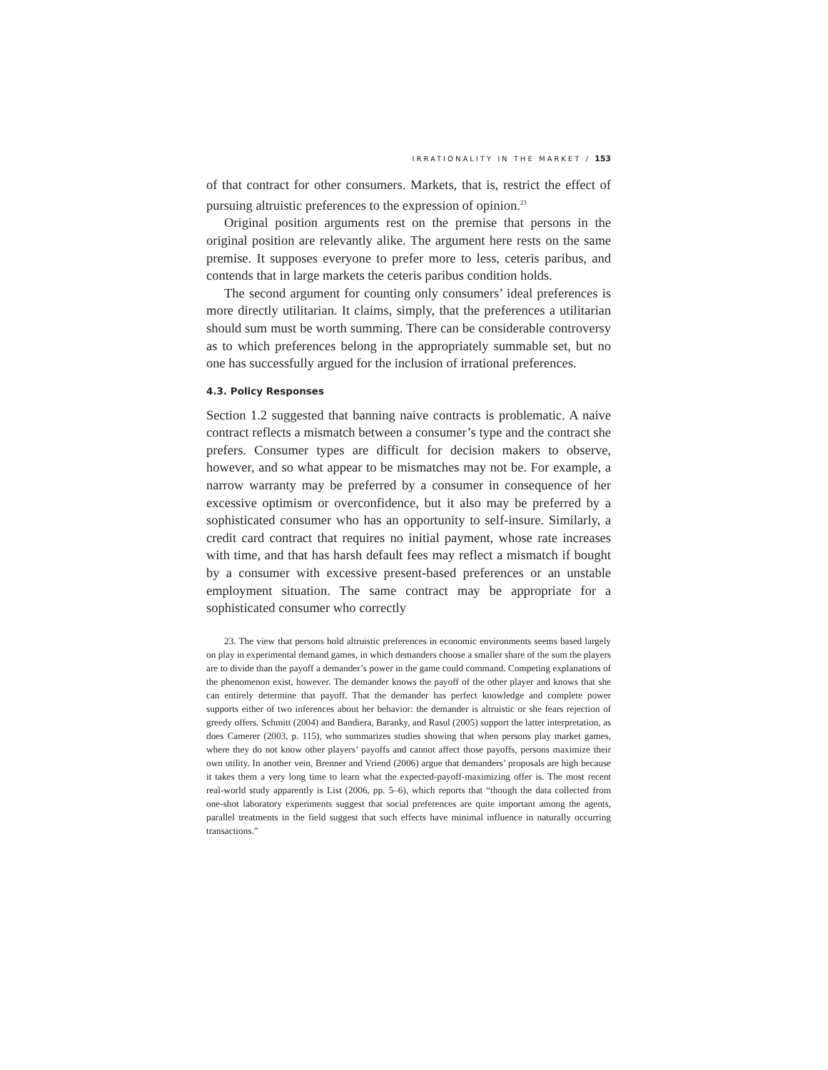IRRATIONALITY IN THE MARKET / 153
of that contract for other consumers. Markets, that is, restrict the effect of pursuing altruistic preferences to the expression of opinion.<sup>23</sup>
Original position arguments rest on the premise that persons in the original position are relevantly alike. The argument here rests on the same premise. It supposes everyone to prefer more to less, ceteris paribus, and contends that in large markets the ceteris paribus condition holds.
The second argument for counting only consumers’ ideal preferences is more directly utilitarian. It claims, simply, that the preferences a utilitarian should sum must be worth summing. There can be considerable controversy as to which preferences belong in the appropriately summable set, but no one has successfully argued for the inclusion of irrational preferences.
4.3. Policy Responses
Section 1.2 suggested that banning naive contracts is problematic. A naive contract reflects a mismatch between a consumer’s type and the contract she prefers. Consumer types are difficult for decision makers to observe, however, and so what appear to be mismatches may not be. For example, a narrow warranty may be preferred by a consumer in consequence of her excessive optimism or overconfidence, but it also may be preferred by a sophisticated consumer who has an opportunity to self-insure. Similarly, a credit card contract that requires no initial payment, whose rate increases with time, and that has harsh default fees may reflect a mismatch if bought by a consumer with excessive present-based preferences or an unstable employment situation. The same contract may be appropriate for a sophisticated consumer who correctly
23. The view that persons hold altruistic preferences in economic environments seems based largely on play in experimental demand games, in which demanders choose a smaller share of the sum the players are to divide than the payoff a demander’s power in the game could command. Competing explanations of the phenomenon exist, however. The demander knows the payoff of the other player and knows that she can entirely determine that payoff. That the demander has perfect knowledge and complete power supports either of two inferences about her behavior: the demander is altruistic or she fears rejection of greedy offers. Schmitt (2004) and Bandiera, Baranky, and Rasul (2005) support the latter interpretation, as does Camerer (2003, p. 115), who summarizes studies showing that when persons play market games, where they do not know other players’ payoffs and cannot affect those payoffs, persons maximize their own utility. In another vein, Brenner and Vriend (2006) argue that demanders’ proposals are high because it takes them a very long time to learn what the expected-payoff-maximizing offer is. The most recent real-world study apparently is List (2006, pp. 5–6), which reports that “though the data collected from one-shot laboratory experiments suggest that social preferences are quite important among the agents, parallel treatments in the field suggest that such effects have minimal influence in naturally occurring transactions.”